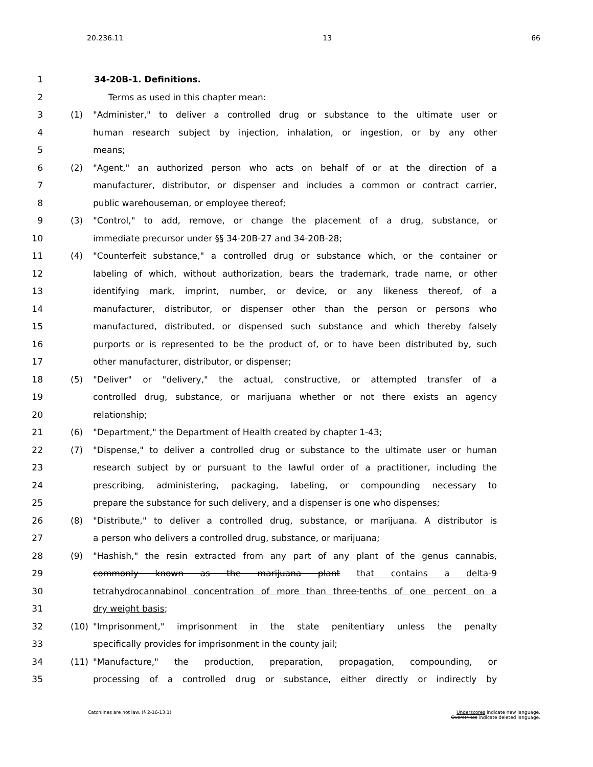20.236.11 13 66
1 34-20B-1. Definitions.
2 Terms as used in this chapter mean:
3 (1) "Administer," to deliver a controlled drug or substance to the ultimate user or
4 human research subject by injection, inhalation, or ingestion, or by any other
5 means;
6 (2) "Agent," an authorized person who acts on behalf of or at the direction of a
7 manufacturer, distributor, or dispenser and includes a common or contract carrier,
8 public warehouseman, or employee thereof;
9 (3) "Control," to add, remove, or change the placement of a drug, substance, or
10 immediate precursor under §§ 34-20B-27 and 34-20B-28;
11 (4) "Counterfeit substance," a controlled drug or substance which, or the container or
12 labeling of which, without authorization, bears the trademark, trade name, or other
13 identifying mark, imprint, number, or device, or any likeness thereof, of a
14 manufacturer, distributor, or dispenser other than the person or persons who
15 manufactured, distributed, or dispensed such substance and which thereby falsely
16 purports or is represented to be the product of, or to have been distributed by, such
17 other manufacturer, distributor, or dispenser;
18 (5) "Deliver" or "delivery," the actual, constructive, or attempted transfer of a
19 controlled drug, substance, or marijuana whether or not there exists an agency
20 relationship;
21 (6) "Department," the Department of Health created by chapter 1-43;
22 (7) "Dispense," to deliver a controlled drug or substance to the ultimate user or human
23 research subject by or pursuant to the lawful order of a practitioner, including the
24 prescribing, administering, packaging, labeling, or compounding necessary to
25 prepare the substance for such delivery, and a dispenser is one who dispenses;
26 (8) "Distribute," to deliver a controlled drug, substance, or marijuana. A distributor is
27 a person who delivers a controlled drug, substance, or marijuana;
28 (9) "Hashish," the resin extracted from any part of any plant of the genus cannabis,
29 commonly known as the marijuana plant that contains a delta-9
30 tetrahydrocannabinol concentration of more than three-tenths of one percent on a
31 dry weight basis;
32 (10) "Imprisonment," imprisonment in the state penitentiary unless the penalty
33 specifically provides for imprisonment in the county jail;
34 (11) "Manufacture," the production, preparation, propagation, compounding, or
35 processing of a controlled drug or substance, either directly or indirectly by
Catchlines are not law. (§ 2-16-13.1) Underscores indicate new language.
Overstrikes indicate deleted language.